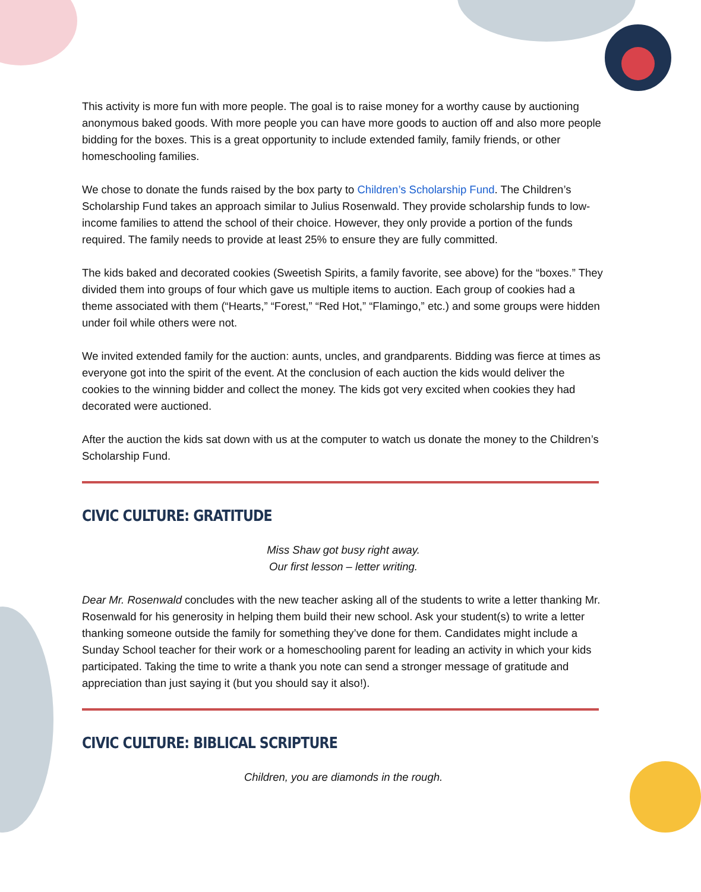This activity is more fun with more people. The goal is to raise money for a worthy cause by auctioning anonymous baked goods. With more people you can have more goods to auction off and also more people bidding for the boxes. This is a great opportunity to include extended family, family friends, or other homeschooling families.
We chose to donate the funds raised by the box party to Children’s Scholarship Fund. The Children’s Scholarship Fund takes an approach similar to Julius Rosenwald. They provide scholarship funds to low-income families to attend the school of their choice. However, they only provide a portion of the funds required. The family needs to provide at least 25% to ensure they are fully committed.
The kids baked and decorated cookies (Sweetish Spirits, a family favorite, see above) for the “boxes.” They divided them into groups of four which gave us multiple items to auction. Each group of cookies had a theme associated with them (“Hearts,” “Forest,” “Red Hot,” “Flamingo,” etc.) and some groups were hidden under foil while others were not.
We invited extended family for the auction: aunts, uncles, and grandparents. Bidding was fierce at times as everyone got into the spirit of the event. At the conclusion of each auction the kids would deliver the cookies to the winning bidder and collect the money. The kids got very excited when cookies they had decorated were auctioned.
After the auction the kids sat down with us at the computer to watch us donate the money to the Children’s Scholarship Fund.
CIVIC CULTURE: GRATITUDE
Miss Shaw got busy right away.
Our first lesson – letter writing.
Dear Mr. Rosenwald concludes with the new teacher asking all of the students to write a letter thanking Mr. Rosenwald for his generosity in helping them build their new school. Ask your student(s) to write a letter thanking someone outside the family for something they’ve done for them. Candidates might include a Sunday School teacher for their work or a homeschooling parent for leading an activity in which your kids participated. Taking the time to write a thank you note can send a stronger message of gratitude and appreciation than just saying it (but you should say it also!).
CIVIC CULTURE: BIBLICAL SCRIPTURE
Children, you are diamonds in the rough.